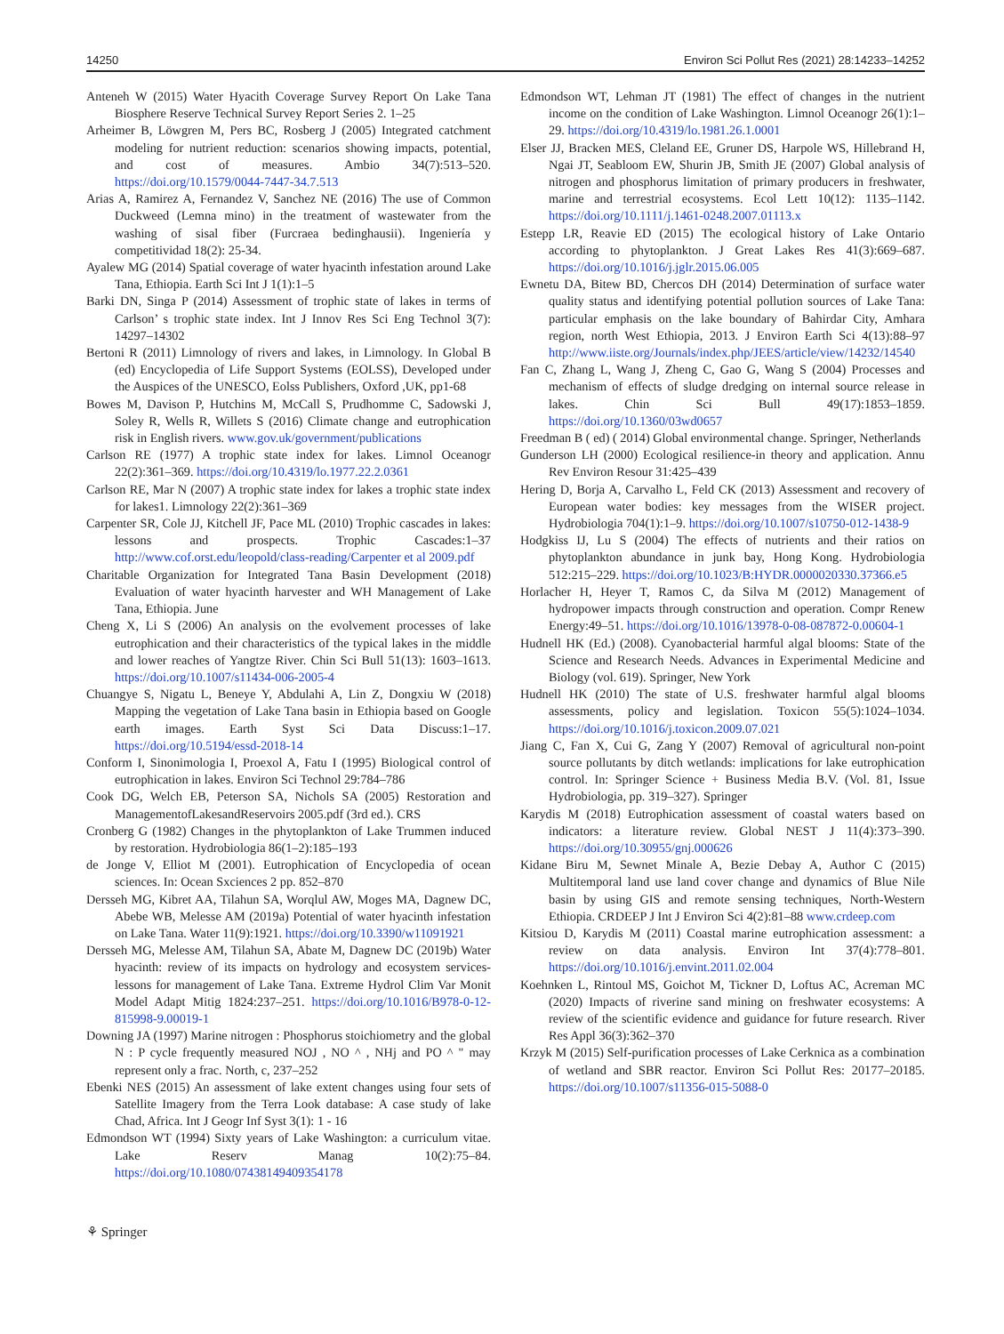14250 Environ Sci Pollut Res (2021) 28:14233–14252
Anteneh W (2015) Water Hyacith Coverage Survey Report On Lake Tana Biosphere Reserve Technical Survey Report Series 2. 1–25
Arheimer B, Löwgren M, Pers BC, Rosberg J (2005) Integrated catchment modeling for nutrient reduction: scenarios showing impacts, potential, and cost of measures. Ambio 34(7):513–520. https://doi.org/10.1579/0044-7447-34.7.513
Arias A, Ramirez A, Fernandez V, Sanchez NE (2016) The use of Common Duckweed (Lemna mino) in the treatment of wastewater from the washing of sisal fiber (Furcraea bedinghausii). Ingeniería y competitividad 18(2): 25-34.
Ayalew MG (2014) Spatial coverage of water hyacinth infestation around Lake Tana, Ethiopia. Earth Sci Int J 1(1):1–5
Barki DN, Singa P (2014) Assessment of trophic state of lakes in terms of Carlson’ s trophic state index. Int J Innov Res Sci Eng Technol 3(7): 14297–14302
Bertoni R (2011) Limnology of rivers and lakes, in Limnology. In Global B (ed) Encyclopedia of Life Support Systems (EOLSS), Developed under the Auspices of the UNESCO, Eolss Publishers, Oxford ,UK, pp1-68
Bowes M, Davison P, Hutchins M, McCall S, Prudhomme C, Sadowski J, Soley R, Wells R, Willets S (2016) Climate change and eutrophication risk in English rivers. www.gov.uk/government/publications
Carlson RE (1977) A trophic state index for lakes. Limnol Oceanogr 22(2):361–369. https://doi.org/10.4319/lo.1977.22.2.0361
Carlson RE, Mar N (2007) A trophic state index for lakes a trophic state index for lakes1. Limnology 22(2):361–369
Carpenter SR, Cole JJ, Kitchell JF, Pace ML (2010) Trophic cascades in lakes: lessons and prospects. Trophic Cascades:1–37 http://www.cof.orst.edu/leopold/class-reading/Carpenter et al 2009.pdf
Charitable Organization for Integrated Tana Basin Development (2018) Evaluation of water hyacinth harvester and WH Management of Lake Tana, Ethiopia. June
Cheng X, Li S (2006) An analysis on the evolvement processes of lake eutrophication and their characteristics of the typical lakes in the middle and lower reaches of Yangtze River. Chin Sci Bull 51(13): 1603–1613. https://doi.org/10.1007/s11434-006-2005-4
Chuangye S, Nigatu L, Beneye Y, Abdulahi A, Lin Z, Dongxiu W (2018) Mapping the vegetation of Lake Tana basin in Ethiopia based on Google earth images. Earth Syst Sci Data Discuss:1–17. https://doi.org/10.5194/essd-2018-14
Conform I, Sinonimologia I, Proexol A, Fatu I (1995) Biological control of eutrophication in lakes. Environ Sci Technol 29:784–786
Cook DG, Welch EB, Peterson SA, Nichols SA (2005) Restoration and ManagementofLakesandReservoirs 2005.pdf (3rd ed.). CRS
Cronberg G (1982) Changes in the phytoplankton of Lake Trummen induced by restoration. Hydrobiologia 86(1–2):185–193
de Jonge V, Elliot M (2001). Eutrophication of Encyclopedia of ocean sciences. In: Ocean Sxciences 2 pp. 852–870
Dersseh MG, Kibret AA, Tilahun SA, Worqlul AW, Moges MA, Dagnew DC, Abebe WB, Melesse AM (2019a) Potential of water hyacinth infestation on Lake Tana. Water 11(9):1921. https://doi.org/10.3390/w11091921
Dersseh MG, Melesse AM, Tilahun SA, Abate M, Dagnew DC (2019b) Water hyacinth: review of its impacts on hydrology and ecosystem services-lessons for management of Lake Tana. Extreme Hydrol Clim Var Monit Model Adapt Mitig 1824:237–251. https://doi.org/10.1016/B978-0-12-815998-9.00019-1
Downing JA (1997) Marine nitrogen : Phosphorus stoichiometry and the global N : P cycle frequently measured NOJ , NO ^ , NHj and PO ^ " may represent only a frac. North, c, 237–252
Ebenki NES (2015) An assessment of lake extent changes using four sets of Satellite Imagery from the Terra Look database: A case study of lake Chad, Africa. Int J Geogr Inf Syst 3(1): 1 - 16
Edmondson WT (1994) Sixty years of Lake Washington: a curriculum vitae. Lake Reserv Manag 10(2):75–84. https://doi.org/10.1080/07438149409354178
Edmondson WT, Lehman JT (1981) The effect of changes in the nutrient income on the condition of Lake Washington. Limnol Oceanogr 26(1):1–29. https://doi.org/10.4319/lo.1981.26.1.0001
Elser JJ, Bracken MES, Cleland EE, Gruner DS, Harpole WS, Hillebrand H, Ngai JT, Seabloom EW, Shurin JB, Smith JE (2007) Global analysis of nitrogen and phosphorus limitation of primary producers in freshwater, marine and terrestrial ecosystems. Ecol Lett 10(12): 1135–1142. https://doi.org/10.1111/j.1461-0248.2007.01113.x
Estepp LR, Reavie ED (2015) The ecological history of Lake Ontario according to phytoplankton. J Great Lakes Res 41(3):669–687. https://doi.org/10.1016/j.jglr.2015.06.005
Ewnetu DA, Bitew BD, Chercos DH (2014) Determination of surface water quality status and identifying potential pollution sources of Lake Tana: particular emphasis on the lake boundary of Bahirdar City, Amhara region, north West Ethiopia, 2013. J Environ Earth Sci 4(13):88–97 http://www.iiste.org/Journals/index.php/JEES/article/view/14232/14540
Fan C, Zhang L, Wang J, Zheng C, Gao G, Wang S (2004) Processes and mechanism of effects of sludge dredging on internal source release in lakes. Chin Sci Bull 49(17):1853–1859. https://doi.org/10.1360/03wd0657
Freedman B ( ed) ( 2014) Global environmental change. Springer, Netherlands
Gunderson LH (2000) Ecological resilience-in theory and application. Annu Rev Environ Resour 31:425–439
Hering D, Borja A, Carvalho L, Feld CK (2013) Assessment and recovery of European water bodies: key messages from the WISER project. Hydrobiologia 704(1):1–9. https://doi.org/10.1007/s10750-012-1438-9
Hodgkiss IJ, Lu S (2004) The effects of nutrients and their ratios on phytoplankton abundance in junk bay, Hong Kong. Hydrobiologia 512:215–229. https://doi.org/10.1023/B:HYDR.0000020330.37366.e5
Horlacher H, Heyer T, Ramos C, da Silva M (2012) Management of hydropower impacts through construction and operation. Compr Renew Energy:49–51. https://doi.org/10.1016/13978-0-08-087872-0.00604-1
Hudnell HK (Ed.) (2008). Cyanobacterial harmful algal blooms: State of the Science and Research Needs. Advances in Experimental Medicine and Biology (vol. 619). Springer, New York
Hudnell HK (2010) The state of U.S. freshwater harmful algal blooms assessments, policy and legislation. Toxicon 55(5):1024–1034. https://doi.org/10.1016/j.toxicon.2009.07.021
Jiang C, Fan X, Cui G, Zang Y (2007) Removal of agricultural non-point source pollutants by ditch wetlands: implications for lake eutrophication control. In: Springer Science + Business Media B.V. (Vol. 81, Issue Hydrobiologia, pp. 319–327). Springer
Karydis M (2018) Eutrophication assessment of coastal waters based on indicators: a literature review. Global NEST J 11(4):373–390. https://doi.org/10.30955/gnj.000626
Kidane Biru M, Sewnet Minale A, Bezie Debay A, Author C (2015) Multitemporal land use land cover change and dynamics of Blue Nile basin by using GIS and remote sensing techniques, North-Western Ethiopia. CRDEEP J Int J Environ Sci 4(2):81–88 www.crdeep.com
Kitsiou D, Karydis M (2011) Coastal marine eutrophication assessment: a review on data analysis. Environ Int 37(4):778–801. https://doi.org/10.1016/j.envint.2011.02.004
Koehnken L, Rintoul MS, Goichot M, Tickner D, Loftus AC, Acreman MC (2020) Impacts of riverine sand mining on freshwater ecosystems: A review of the scientific evidence and guidance for future research. River Res Appl 36(3):362–370
Krzyk M (2015) Self-purification processes of Lake Cerknica as a combination of wetland and SBR reactor. Environ Sci Pollut Res: 20177–20185. https://doi.org/10.1007/s11356-015-5088-0
⚘ Springer